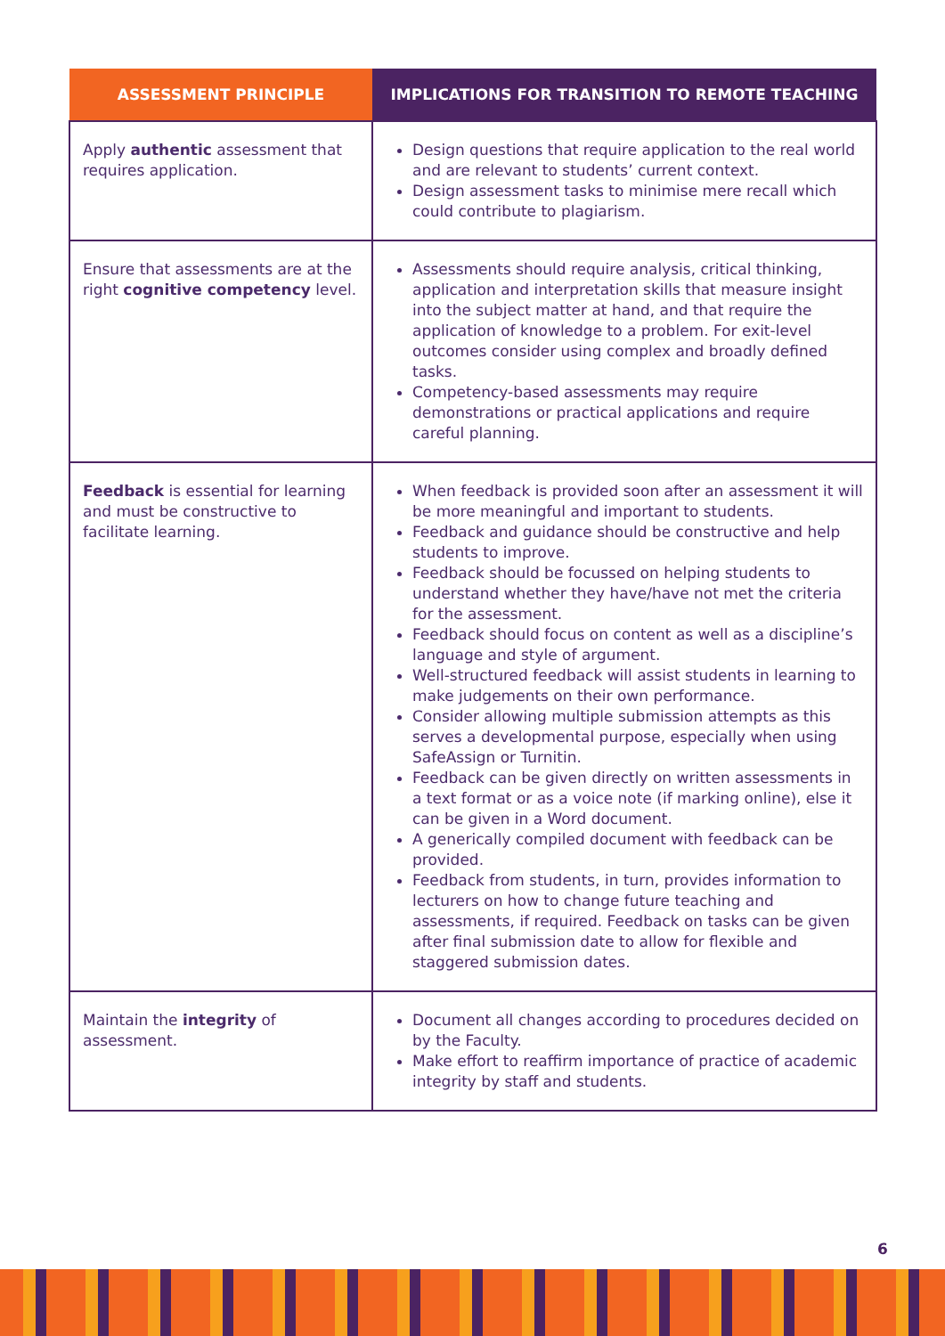| ASSESSMENT PRINCIPLE | IMPLICATIONS FOR TRANSITION TO REMOTE TEACHING |
| --- | --- |
| Apply authentic assessment that requires application. | Design questions that require application to the real world and are relevant to students’ current context. Design assessment tasks to minimise mere recall which could contribute to plagiarism. |
| Ensure that assessments are at the right cognitive competency level. | Assessments should require analysis, critical thinking, application and interpretation skills that measure insight into the subject matter at hand, and that require the application of knowledge to a problem. For exit-level outcomes consider using complex and broadly defined tasks. Competency-based assessments may require demonstrations or practical applications and require careful planning. |
| Feedback is essential for learning and must be constructive to facilitate learning. | When feedback is provided soon after an assessment it will be more meaningful and important to students. Feedback and guidance should be constructive and help students to improve. Feedback should be focussed on helping students to understand whether they have/have not met the criteria for the assessment. Feedback should focus on content as well as a discipline’s language and style of argument. Well-structured feedback will assist students in learning to make judgements on their own performance. Consider allowing multiple submission attempts as this serves a developmental purpose, especially when using SafeAssign or Turnitin. Feedback can be given directly on written assessments in a text format or as a voice note (if marking online), else it can be given in a Word document. A generically compiled document with feedback can be provided. Feedback from students, in turn, provides information to lecturers on how to change future teaching and assessments, if required. Feedback on tasks can be given after final submission date to allow for flexible and staggered submission dates. |
| Maintain the integrity of assessment. | Document all changes according to procedures decided on by the Faculty. Make effort to reaffirm importance of practice of academic integrity by staff and students. |
6